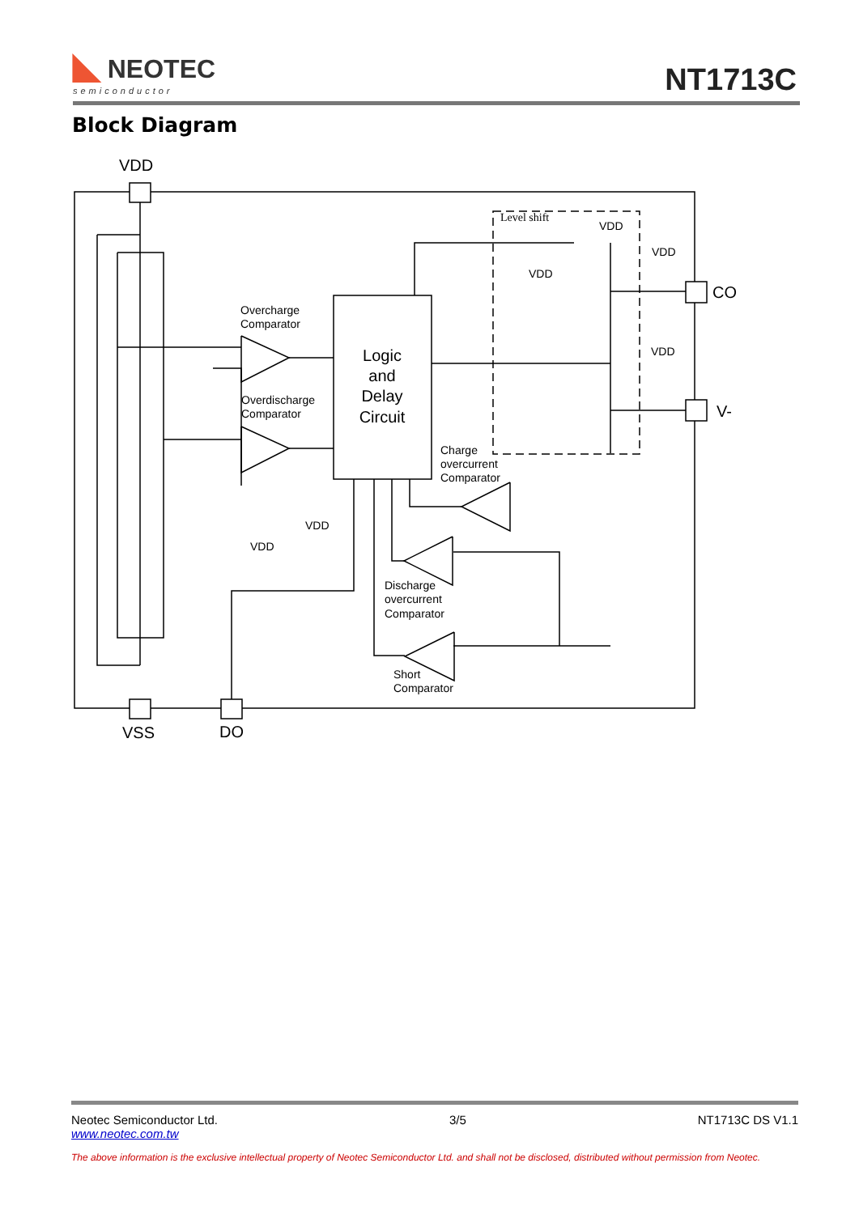◣ NEOTEC
semiconductor
NT1713C
Block Diagram
VDD
CO
V-
VSS
DO
Overcharge
Comparator
Overdischarge
Comparator
Logic
and
Delay
Circuit
Level shift
VDD
VDD
VDD
VDD
Charge
overcurrent
Comparator
VDD
VDD
Discharge
overcurrent
Comparator
Short
Comparator
Neotec Semiconductor Ltd. 3/5 NT1713C DS V1.1
www.neotec.com.tw
The above information is the exclusive intellectual property of Neotec Semiconductor Ltd. and shall not be disclosed, distributed without permission from Neotec.